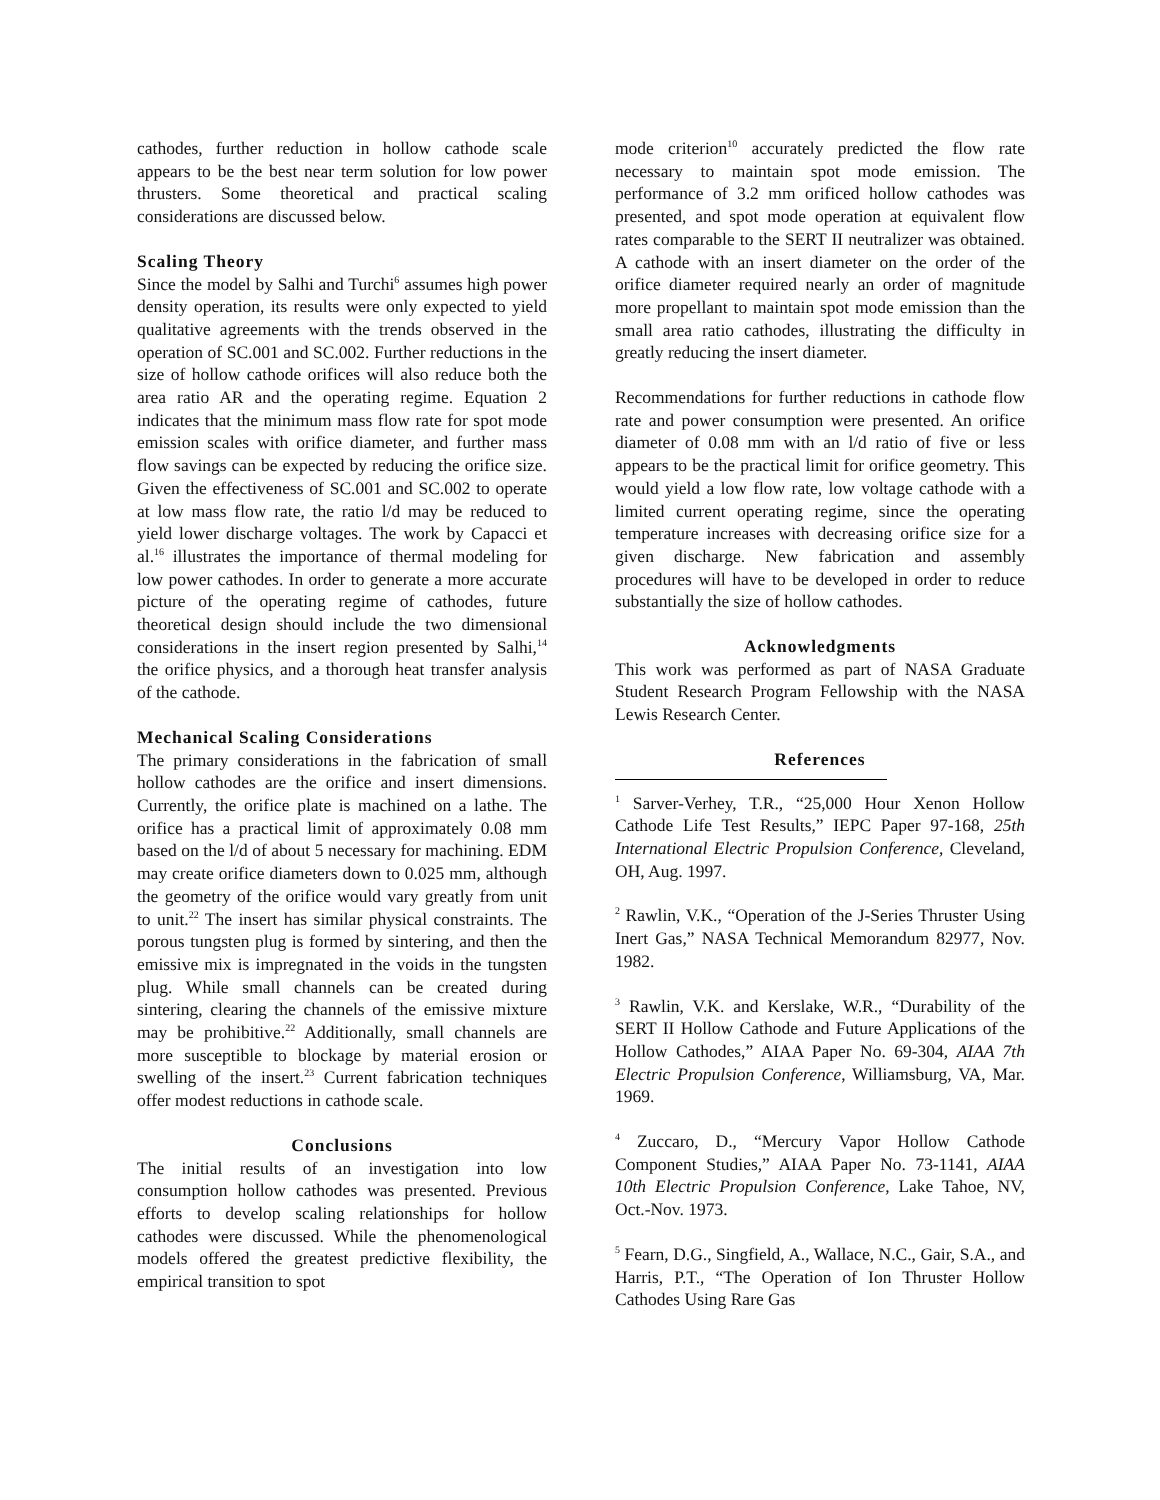cathodes, further reduction in hollow cathode scale appears to be the best near term solution for low power thrusters. Some theoretical and practical scaling considerations are discussed below.
Scaling Theory
Since the model by Salhi and Turchi<sup>6</sup> assumes high power density operation, its results were only expected to yield qualitative agreements with the trends observed in the operation of SC.001 and SC.002. Further reductions in the size of hollow cathode orifices will also reduce both the area ratio AR and the operating regime. Equation 2 indicates that the minimum mass flow rate for spot mode emission scales with orifice diameter, and further mass flow savings can be expected by reducing the orifice size. Given the effectiveness of SC.001 and SC.002 to operate at low mass flow rate, the ratio l/d may be reduced to yield lower discharge voltages. The work by Capacci et al.<sup>16</sup> illustrates the importance of thermal modeling for low power cathodes. In order to generate a more accurate picture of the operating regime of cathodes, future theoretical design should include the two dimensional considerations in the insert region presented by Salhi,<sup>14</sup> the orifice physics, and a thorough heat transfer analysis of the cathode.
Mechanical Scaling Considerations
The primary considerations in the fabrication of small hollow cathodes are the orifice and insert dimensions. Currently, the orifice plate is machined on a lathe. The orifice has a practical limit of approximately 0.08 mm based on the l/d of about 5 necessary for machining. EDM may create orifice diameters down to 0.025 mm, although the geometry of the orifice would vary greatly from unit to unit.<sup>22</sup> The insert has similar physical constraints. The porous tungsten plug is formed by sintering, and then the emissive mix is impregnated in the voids in the tungsten plug. While small channels can be created during sintering, clearing the channels of the emissive mixture may be prohibitive.<sup>22</sup> Additionally, small channels are more susceptible to blockage by material erosion or swelling of the insert.<sup>23</sup> Current fabrication techniques offer modest reductions in cathode scale.
Conclusions
The initial results of an investigation into low consumption hollow cathodes was presented. Previous efforts to develop scaling relationships for hollow cathodes were discussed. While the phenomenological models offered the greatest predictive flexibility, the empirical transition to spot
mode criterion<sup>10</sup> accurately predicted the flow rate necessary to maintain spot mode emission. The performance of 3.2 mm orificed hollow cathodes was presented, and spot mode operation at equivalent flow rates comparable to the SERT II neutralizer was obtained. A cathode with an insert diameter on the order of the orifice diameter required nearly an order of magnitude more propellant to maintain spot mode emission than the small area ratio cathodes, illustrating the difficulty in greatly reducing the insert diameter.
Recommendations for further reductions in cathode flow rate and power consumption were presented. An orifice diameter of 0.08 mm with an l/d ratio of five or less appears to be the practical limit for orifice geometry. This would yield a low flow rate, low voltage cathode with a limited current operating regime, since the operating temperature increases with decreasing orifice size for a given discharge. New fabrication and assembly procedures will have to be developed in order to reduce substantially the size of hollow cathodes.
Acknowledgments
This work was performed as part of NASA Graduate Student Research Program Fellowship with the NASA Lewis Research Center.
References
<sup>1</sup> Sarver-Verhey, T.R., “25,000 Hour Xenon Hollow Cathode Life Test Results,” IEPC Paper 97-168, 25th International Electric Propulsion Conference, Cleveland, OH, Aug. 1997.
<sup>2</sup> Rawlin, V.K., “Operation of the J-Series Thruster Using Inert Gas,” NASA Technical Memorandum 82977, Nov. 1982.
<sup>3</sup> Rawlin, V.K. and Kerslake, W.R., “Durability of the SERT II Hollow Cathode and Future Applications of the Hollow Cathodes,” AIAA Paper No. 69-304, AIAA 7th Electric Propulsion Conference, Williamsburg, VA, Mar. 1969.
<sup>4</sup> Zuccaro, D., “Mercury Vapor Hollow Cathode Component Studies,” AIAA Paper No. 73-1141, AIAA 10th Electric Propulsion Conference, Lake Tahoe, NV, Oct.-Nov. 1973.
<sup>5</sup> Fearn, D.G., Singfield, A., Wallace, N.C., Gair, S.A., and Harris, P.T., “The Operation of Ion Thruster Hollow Cathodes Using Rare Gas